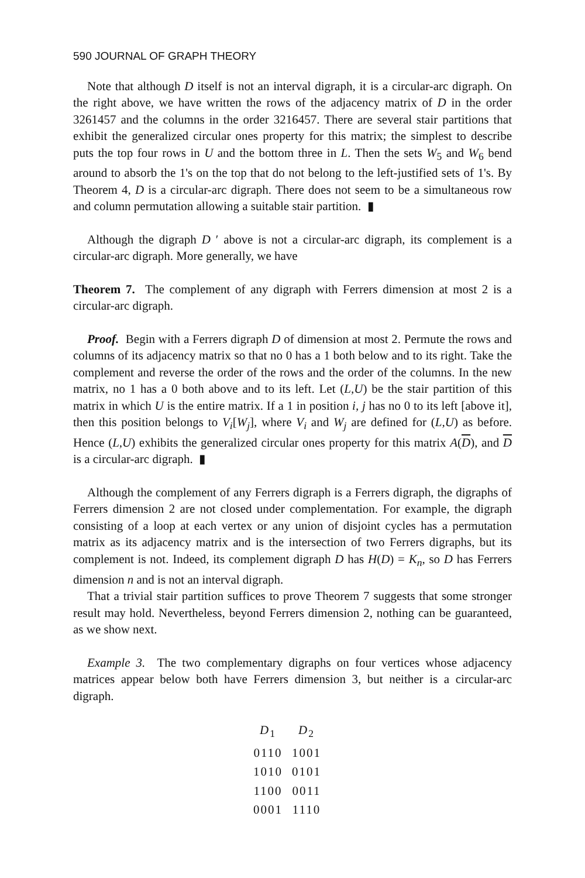590 JOURNAL OF GRAPH THEORY
Note that although D itself is not an interval digraph, it is a circular-arc digraph. On the right above, we have written the rows of the adjacency matrix of D in the order 3261457 and the columns in the order 3216457. There are several stair partitions that exhibit the generalized circular ones property for this matrix; the simplest to describe puts the top four rows in U and the bottom three in L. Then the sets W<sub>5</sub> and W<sub>6</sub> bend around to absorb the 1's on the top that do not belong to the left-justified sets of 1's. By Theorem 4, D is a circular-arc digraph. There does not seem to be a simultaneous row and column permutation allowing a suitable stair partition. ▮
Although the digraph D ′ above is not a circular-arc digraph, its complement is a circular-arc digraph. More generally, we have
Theorem 7. The complement of any digraph with Ferrers dimension at most 2 is a circular-arc digraph.
Proof. Begin with a Ferrers digraph D of dimension at most 2. Permute the rows and columns of its adjacency matrix so that no 0 has a 1 both below and to its right. Take the complement and reverse the order of the rows and the order of the columns. In the new matrix, no 1 has a 0 both above and to its left. Let (L,U) be the stair partition of this matrix in which U is the entire matrix. If a 1 in position i, j has no 0 to its left [above it], then this position belongs to V<sub>i</sub>[W<sub>j</sub>], where V<sub>i</sub> and W<sub>j</sub> are defined for (L,U) as before. Hence (L,U) exhibits the generalized circular ones property for this matrix A(D), and D is a circular-arc digraph. ▮
Although the complement of any Ferrers digraph is a Ferrers digraph, the digraphs of Ferrers dimension 2 are not closed under complementation. For example, the digraph consisting of a loop at each vertex or any union of disjoint cycles has a permutation matrix as its adjacency matrix and is the intersection of two Ferrers digraphs, but its complement is not. Indeed, its complement digraph D has H(D) = K<sub>n</sub>, so D has Ferrers dimension n and is not an interval digraph.
That a trivial stair partition suffices to prove Theorem 7 suggests that some stronger result may hold. Nevertheless, beyond Ferrers dimension 2, nothing can be guaranteed, as we show next.
Example 3. The two complementary digraphs on four vertices whose adjacency matrices appear below both have Ferrers dimension 3, but neither is a circular-arc digraph.
| D<sub>1</sub> | D<sub>2</sub> |
| --- | --- |
| 0110 | 1001 |
| 1010 | 0101 |
| 1100 | 0011 |
| 0001 | 1110 |